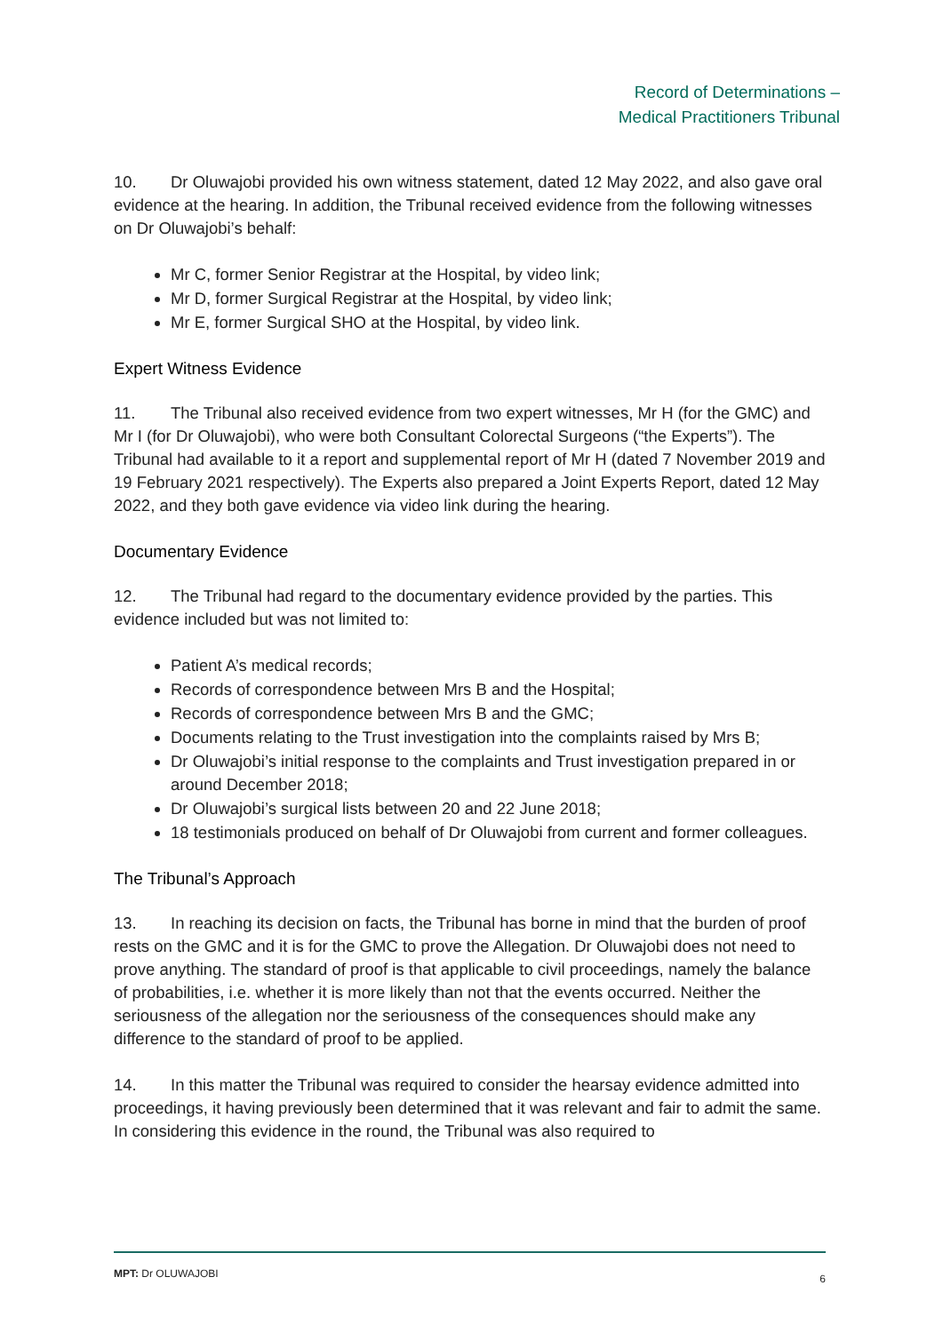Record of Determinations –
Medical Practitioners Tribunal
10. Dr Oluwajobi provided his own witness statement, dated 12 May 2022, and also gave oral evidence at the hearing. In addition, the Tribunal received evidence from the following witnesses on Dr Oluwajobi’s behalf:
Mr C, former Senior Registrar at the Hospital, by video link;
Mr D, former Surgical Registrar at the Hospital, by video link;
Mr E, former Surgical SHO at the Hospital, by video link.
Expert Witness Evidence
11. The Tribunal also received evidence from two expert witnesses, Mr H (for the GMC) and Mr I (for Dr Oluwajobi), who were both Consultant Colorectal Surgeons (“the Experts”). The Tribunal had available to it a report and supplemental report of Mr H (dated 7 November 2019 and 19 February 2021 respectively). The Experts also prepared a Joint Experts Report, dated 12 May 2022, and they both gave evidence via video link during the hearing.
Documentary Evidence
12. The Tribunal had regard to the documentary evidence provided by the parties. This evidence included but was not limited to:
Patient A’s medical records;
Records of correspondence between Mrs B and the Hospital;
Records of correspondence between Mrs B and the GMC;
Documents relating to the Trust investigation into the complaints raised by Mrs B;
Dr Oluwajobi’s initial response to the complaints and Trust investigation prepared in or around December 2018;
Dr Oluwajobi’s surgical lists between 20 and 22 June 2018;
18 testimonials produced on behalf of Dr Oluwajobi from current and former colleagues.
The Tribunal’s Approach
13. In reaching its decision on facts, the Tribunal has borne in mind that the burden of proof rests on the GMC and it is for the GMC to prove the Allegation. Dr Oluwajobi does not need to prove anything. The standard of proof is that applicable to civil proceedings, namely the balance of probabilities, i.e. whether it is more likely than not that the events occurred. Neither the seriousness of the allegation nor the seriousness of the consequences should make any difference to the standard of proof to be applied.
14. In this matter the Tribunal was required to consider the hearsay evidence admitted into proceedings, it having previously been determined that it was relevant and fair to admit the same. In considering this evidence in the round, the Tribunal was also required to
MPT: Dr OLUWAJOBI 6